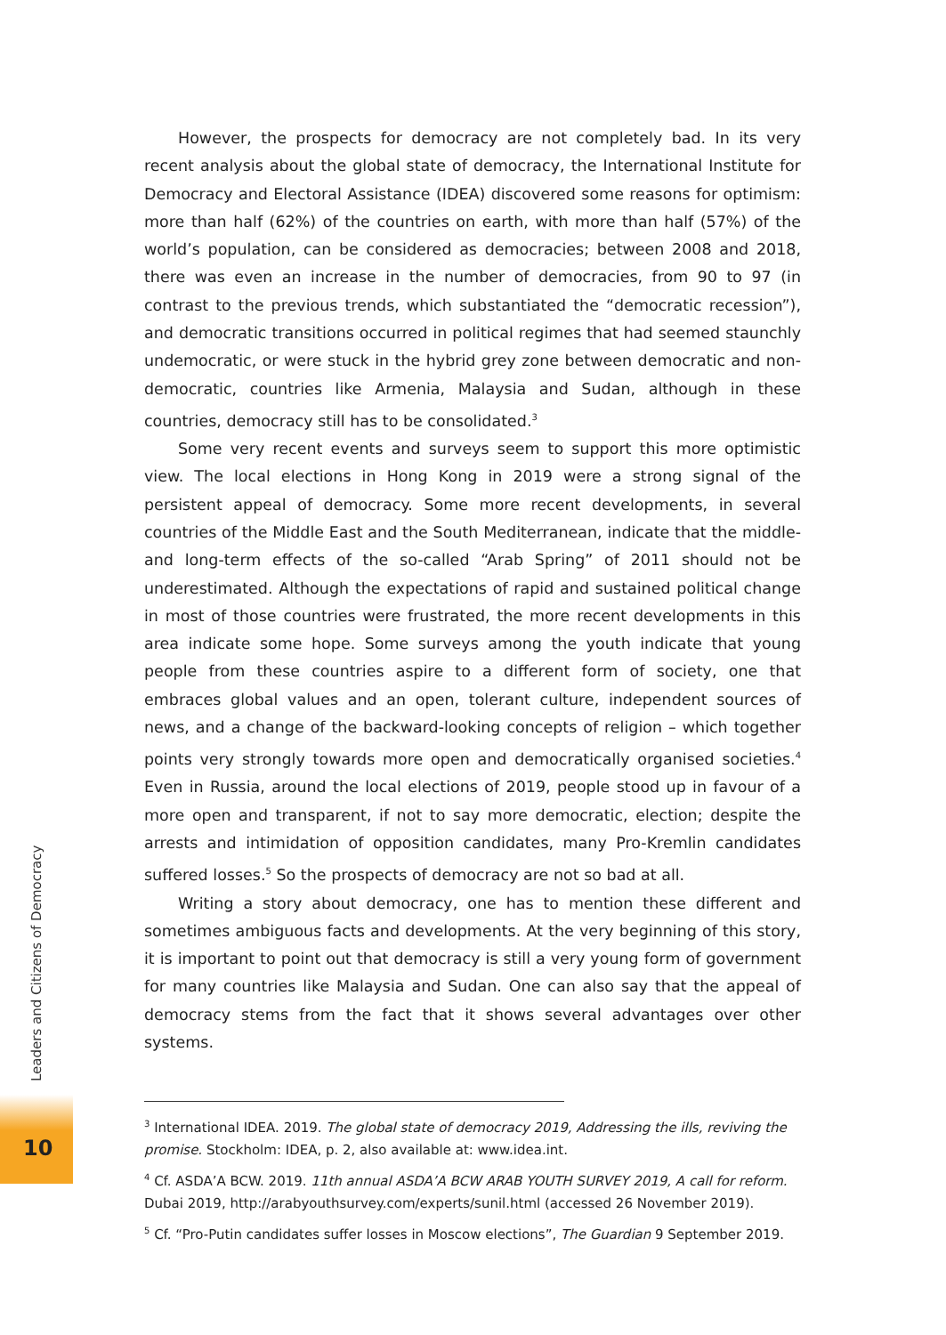However, the prospects for democracy are not completely bad. In its very recent analysis about the global state of democracy, the International Institute for Democracy and Electoral Assistance (IDEA) discovered some reasons for optimism: more than half (62%) of the countries on earth, with more than half (57%) of the world’s population, can be considered as democracies; between 2008 and 2018, there was even an increase in the number of democracies, from 90 to 97 (in contrast to the previous trends, which substantiated the “democratic recession”), and democratic transitions occurred in political regimes that had seemed staunchly undemocratic, or were stuck in the hybrid grey zone between democratic and non-democratic, countries like Armenia, Malaysia and Sudan, although in these countries, democracy still has to be consolidated.<sup>3</sup>
Some very recent events and surveys seem to support this more optimistic view. The local elections in Hong Kong in 2019 were a strong signal of the persistent appeal of democracy. Some more recent developments, in several countries of the Middle East and the South Mediterranean, indicate that the middle- and long-term effects of the so-called “Arab Spring” of 2011 should not be underestimated. Although the expectations of rapid and sustained political change in most of those countries were frustrated, the more recent developments in this area indicate some hope. Some surveys among the youth indicate that young people from these countries aspire to a different form of society, one that embraces global values and an open, tolerant culture, independent sources of news, and a change of the backward-looking concepts of religion – which together points very strongly towards more open and democratically organised societies.<sup>4</sup> Even in Russia, around the local elections of 2019, people stood up in favour of a more open and transparent, if not to say more democratic, election; despite the arrests and intimidation of opposition candidates, many Pro-Kremlin candidates suffered losses.<sup>5</sup> So the prospects of democracy are not so bad at all.
Writing a story about democracy, one has to mention these different and sometimes ambiguous facts and developments. At the very beginning of this story, it is important to point out that democracy is still a very young form of government for many countries like Malaysia and Sudan. One can also say that the appeal of democracy stems from the fact that it shows several advantages over other systems.
<sup>3</sup> International IDEA. 2019. The global state of democracy 2019, Addressing the ills, reviving the promise. Stockholm: IDEA, p. 2, also available at: www.idea.int.
<sup>4</sup> Cf. ASDA’A BCW. 2019. 11th annual ASDA’A BCW ARAB YOUTH SURVEY 2019, A call for reform. Dubai 2019, http://arabyouthsurvey.com/experts/sunil.html (accessed 26 November 2019).
<sup>5</sup> Cf. “Pro-Putin candidates suffer losses in Moscow elections”, The Guardian 9 September 2019.
Leaders and Citizens of Democracy
10